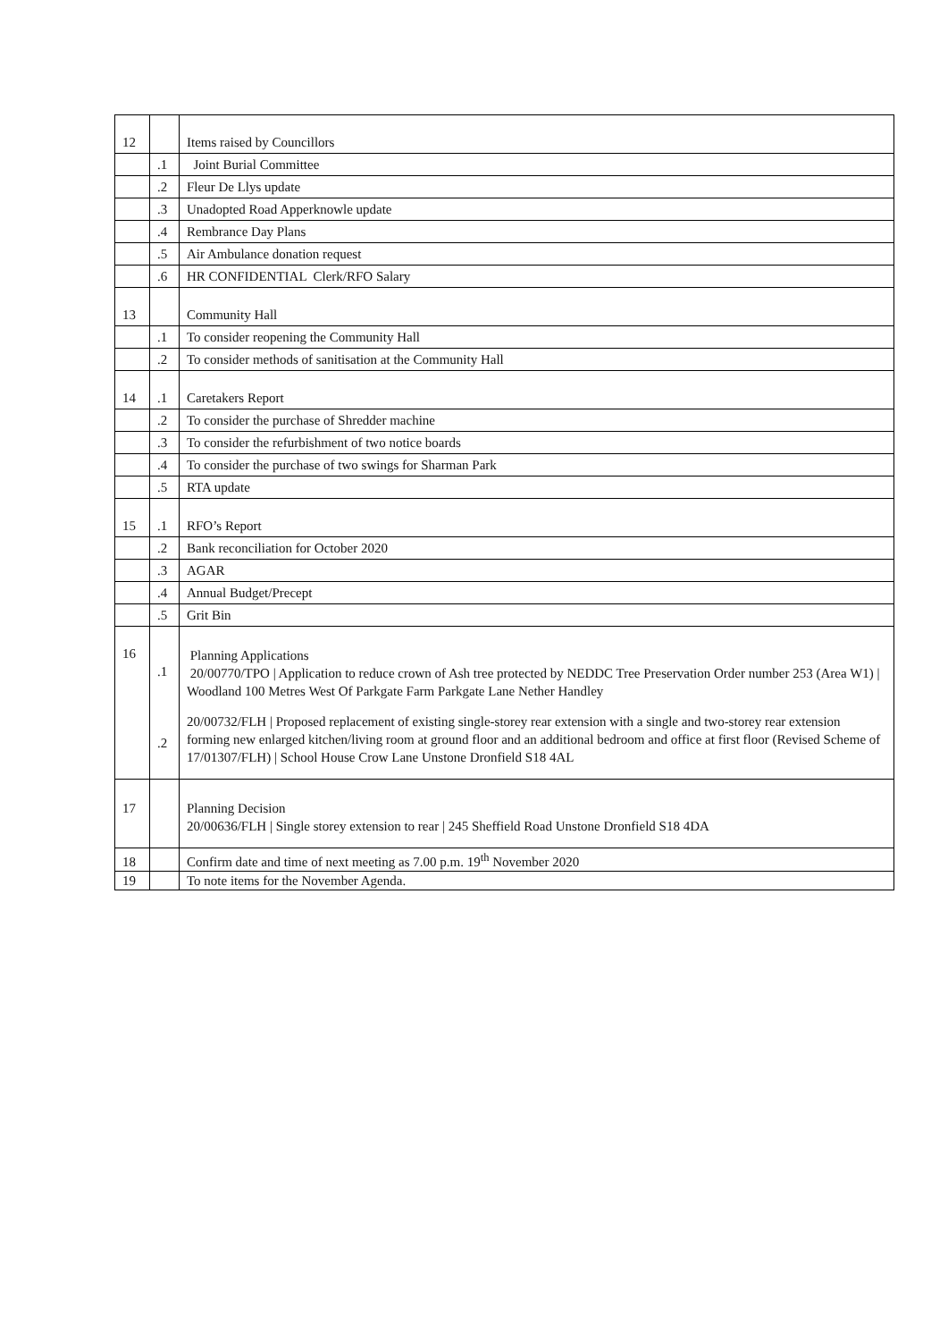| 12 | | Items raised by Councillors |
| | .1 | Joint Burial Committee |
| | .2 | Fleur De Llys update |
| | .3 | Unadopted Road Apperknowle update |
| | .4 | Rembrance Day Plans |
| | .5 | Air Ambulance donation request |
| | .6 | HR CONFIDENTIAL Clerk/RFO Salary |
| 13 | | Community Hall |
| | .1 | To consider reopening the Community Hall |
| | .2 | To consider methods of sanitisation at the Community Hall |
| 14 | .1 | Caretakers Report |
| | .2 | To consider the purchase of Shredder machine |
| | .3 | To consider the refurbishment of two notice boards |
| | .4 | To consider the purchase of two swings for Sharman Park |
| | .5 | RTA update |
| 15 | .1 | RFO’s Report |
| | .2 | Bank reconciliation for October 2020 |
| | .3 | AGAR |
| | .4 | Annual Budget/Precept |
| | .5 | Grit Bin |
| 16 | .1 .2 | Planning Applications 20/00770/TPO / Application to reduce crown of Ash tree protected by NEDDC Tree Preservation Order number 253 (Area W1) / Woodland 100 Metres West Of Parkgate Farm Parkgate Lane Nether Handley 20/00732/FLH / Proposed replacement of existing single-storey rear extension with a single and two-storey rear extension forming new enlarged kitchen/living room at ground floor and an additional bedroom and office at first floor (Revised Scheme of 17/01307/FLH) / School House Crow Lane Unstone Dronfield S18 4AL |
| 17 | | Planning Decision 20/00636/FLH / Single storey extension to rear / 245 Sheffield Road Unstone Dronfield S18 4DA |
| 18 | | Confirm date and time of next meeting as 7.00 p.m. 19<sup>th</sup> November 2020 |
| 19 | | To note items for the November Agenda. |